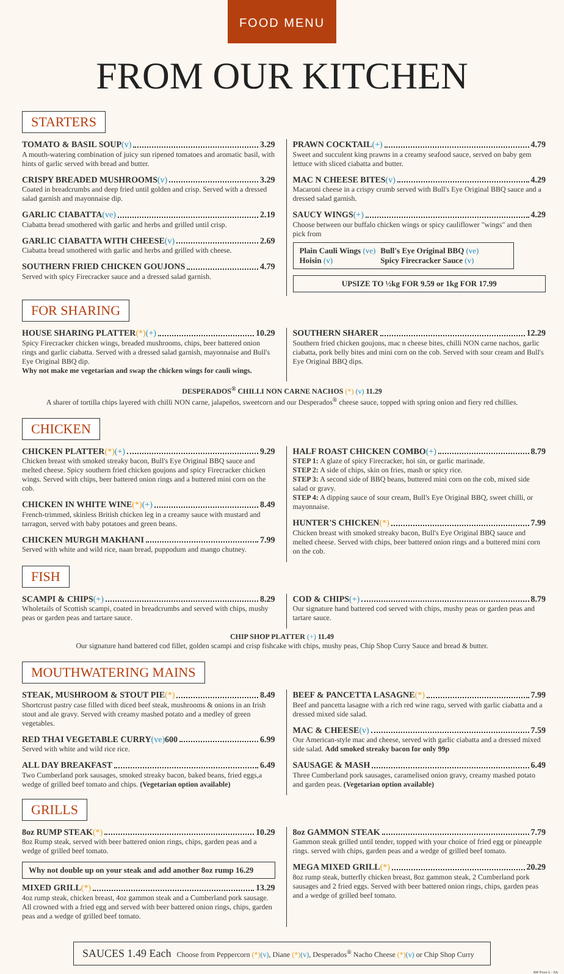FOOD MENU
FROM OUR KITCHEN
STARTERS
TOMATO & BASIL SOUP (v) 3.29
A mouth-watering combination of juicy sun ripened tomatoes and aromatic basil, with hints of garlic served with bread and butter.
CRISPY BREADED MUSHROOMS (v) 3.29
Coated in breadcrumbs and deep fried until golden and crisp. Served with a dressed salad garnish and mayonnaise dip.
GARLIC CIABATTA (ve) 2.19
Ciabatta bread smothered with garlic and herbs and grilled until crisp.
GARLIC CIABATTA WITH CHEESE (v) 2.69
Ciabatta bread smothered with garlic and herbs and grilled with cheese.
SOUTHERN FRIED CHICKEN GOUJONS 4.79
Served with spicy Firecracker sauce and a dressed salad garnish.
PRAWN COCKTAIL (+) 4.79
Sweet and succulent king prawns in a creamy seafood sauce, served on baby gem lettuce with sliced ciabatta and butter.
MAC N CHEESE BITES (v) 4.29
Macaroni cheese in a crispy crumb served with Bull's Eye Original BBQ sauce and a dressed salad garnish.
SAUCY WINGS (+) 4.29
Choose between our buffalo chicken wings or spicy cauliflower "wings" and then pick from
Plain Cauli Wings (ve)
Hoisin (v)
Bull's Eye Original BBQ (ve)
Spicy Firecracker Sauce (v)
UPSIZE TO ½kg FOR 9.59 or 1kg FOR 17.99
FOR SHARING
HOUSE SHARING PLATTER (*) (+) 10.29
Spicy Firecracker chicken wings, breaded mushrooms, chips, beer battered onion rings and garlic ciabatta. Served with a dressed salad garnish, mayonnaise and Bull's Eye Original BBQ dip.
Why not make me vegetarian and swap the chicken wings for cauli wings.
SOUTHERN SHARER 12.29
Southern fried chicken goujons, mac n cheese bites, chilli NON carne nachos, garlic ciabatta, pork belly bites and mini corn on the cob. Served with sour cream and Bull's Eye Original BBQ dips.
DESPERADOS<sup>®</sup> CHILLI NON CARNE NACHOS (*) (v) 11.29
A sharer of tortilla chips layered with chilli NON carne, jalapeños, sweetcorn and our Desperados<sup>®</sup> cheese sauce, topped with spring onion and fiery red chillies.
CHICKEN
CHICKEN PLATTER (*) (+) 9.29
Chicken breast with smoked streaky bacon, Bull's Eye Original BBQ sauce and melted cheese. Spicy southern fried chicken goujons and spicy Firecracker chicken wings. Served with chips, beer battered onion rings and a buttered mini corn on the cob.
CHICKEN IN WHITE WINE (*) (+) 8.49
French-trimmed, skinless British chicken leg in a creamy sauce with mustard and tarragon, served with baby potatoes and green beans.
CHICKEN MURGH MAKHANI 7.99
Served with white and wild rice, naan bread, puppodum and mango chutney.
HALF ROAST CHICKEN COMBO (+) 8.79
STEP 1: A glaze of spicy Firecracker, hoi sin, or garlic marinade.
STEP 2: A side of chips, skin on fries, mash or spicy rice.
STEP 3: A second side of BBQ beans, buttered mini corn on the cob, mixed side salad or gravy.
STEP 4: A dipping sauce of sour cream, Bull's Eye Original BBQ, sweet chilli, or mayonnaise.
HUNTER'S CHICKEN (*) 7.99
Chicken breast with smoked streaky bacon, Bull's Eye Original BBQ sauce and melted cheese. Served with chips, beer battered onion rings and a buttered mini corn on the cob.
FISH
SCAMPI & CHIPS (+) 8.29
Wholetails of Scottish scampi, coated in breadcrumbs and served with chips, mushy peas or garden peas and tartare sauce.
COD & CHIPS (+) 8.79
Our signature hand battered cod served with chips, mushy peas or garden peas and tartare sauce.
CHIP SHOP PLATTER (+) 11.49
Our signature hand battered cod fillet, golden scampi and crisp fishcake with chips, mushy peas, Chip Shop Curry Sauce and bread & butter.
MOUTHWATERING MAINS
STEAK, MUSHROOM & STOUT PIE (*) 8.49
Shortcrust pastry case filled with diced beef steak, mushrooms & onions in an Irish stout and ale gravy. Served with creamy mashed potato and a medley of green vegetables.
RED THAI VEGETABLE CURRY (ve) 600 6.99
Served with white and wild rice rice.
ALL DAY BREAKFAST 6.49
Two Cumberland pork sausages, smoked streaky bacon, baked beans, fried eggs,a wedge of grilled beef tomato and chips. (Vegetarian option available)
BEEF & PANCETTA LASAGNE (*) 7.99
Beef and pancetta lasagne with a rich red wine ragu, served with garlic ciabatta and a dressed mixed side salad.
MAC & CHEESE (v) 7.59
Our American-style mac and cheese, served with garlic ciabatta and a dressed mixed side salad. Add smoked streaky bacon for only 99p
SAUSAGE & MASH 6.49
Three Cumberland pork sausages, caramelised onion gravy, creamy mashed potato and garden peas. (Vegetarian option available)
GRILLS
8oz RUMP STEAK (*) 10.29
8oz Rump steak, served with beer battered onion rings, chips, garden peas and a wedge of grilled beef tomato.
Why not double up on your steak and add another 8oz rump 16.29
MIXED GRILL (*) 13.29
4oz rump steak, chicken breast, 4oz gammon steak and a Cumberland pork sausage. All crowned with a fried egg and served with beer battered onion rings, chips, garden peas and a wedge of grilled beef tomato.
8oz GAMMON STEAK 7.79
Gammon steak grilled until tender, topped with your choice of fried egg or pineapple rings. served with chips, garden peas and a wedge of grilled beef tomato.
MEGA MIXED GRILL (*) 20.29
8oz rump steak, butterfly chicken breast, 8oz gammon steak, 2 Cumberland pork sausages and 2 fried eggs. Served with beer battered onion rings, chips, garden peas and a wedge of grilled beef tomato.
SAUCES 1.49 Each Choose from Peppercorn (*)(v), Diane (*)(v), Desperados<sup>®</sup> Nacho Cheese (*)(v) or Chip Shop Curry
AW Prem L - 8A